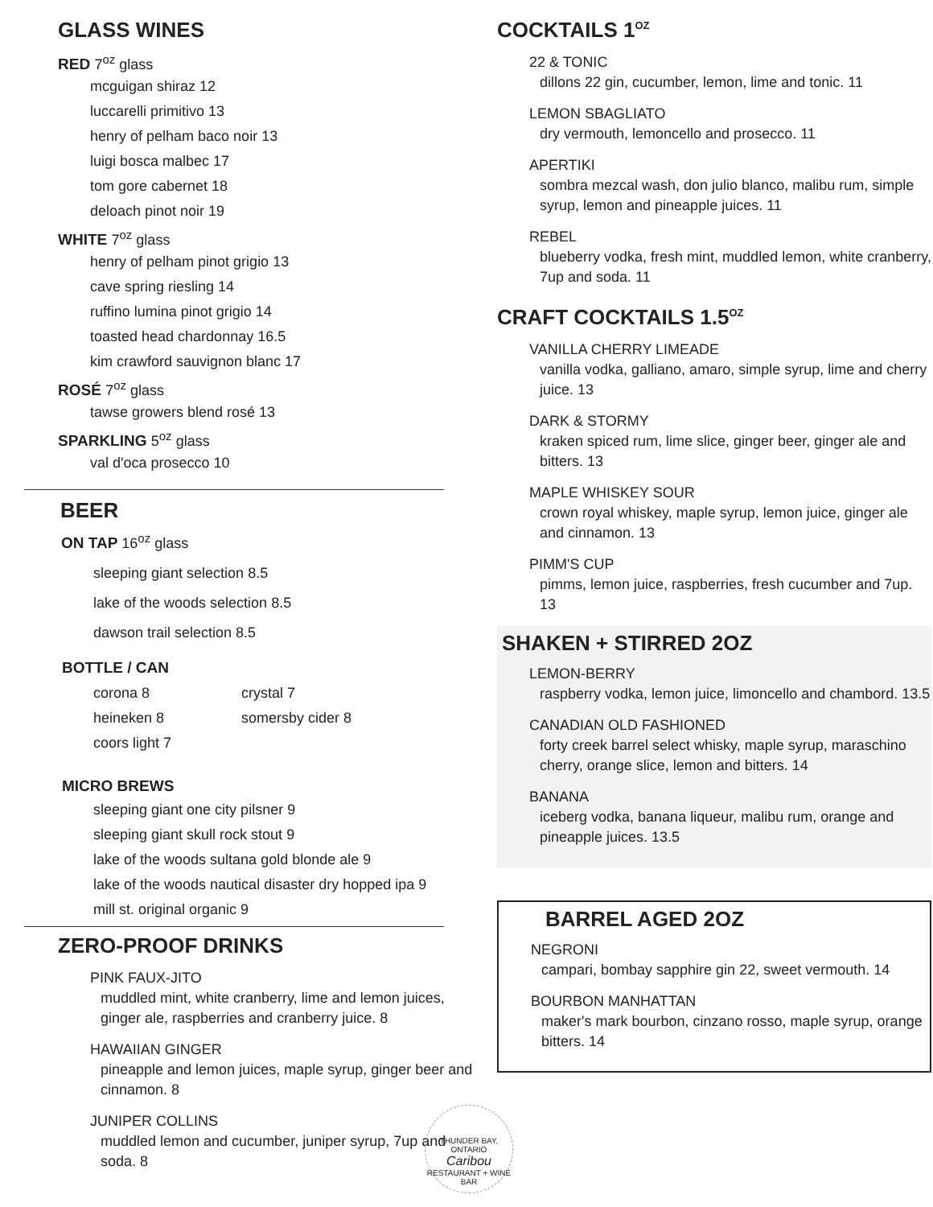GLASS WINES
RED 7<sup>oz</sup> glass
mcguigan shiraz 12
luccarelli primitivo 13
henry of pelham baco noir 13
luigi bosca malbec 17
tom gore cabernet 18
deloach pinot noir 19
WHITE 7<sup>oz</sup> glass
henry of pelham pinot grigio 13
cave spring riesling 14
ruffino lumina pinot grigio 14
toasted head chardonnay 16.5
kim crawford sauvignon blanc 17
ROSÉ 7<sup>oz</sup> glass
tawse growers blend rosé 13
SPARKLING 5<sup>oz</sup> glass
val d'oca prosecco 10
BEER
ON TAP 16<sup>oz</sup> glass
sleeping giant selection 8.5
lake of the woods selection 8.5
dawson trail selection 8.5
BOTTLE / CAN
corona 8
heineken 8
coors light 7
crystal 7
somersby cider 8
MICRO BREWS
sleeping giant one city pilsner 9
sleeping giant skull rock stout 9
lake of the woods sultana gold blonde ale 9
lake of the woods nautical disaster dry hopped ipa 9
mill st. original organic 9
ZERO-PROOF DRINKS
PINK FAUX-JITO
muddled mint, white cranberry, lime and lemon juices, ginger ale, raspberries and cranberry juice. 8
HAWAIIAN GINGER
pineapple and lemon juices, maple syrup, ginger beer and cinnamon. 8
JUNIPER COLLINS
muddled lemon and cucumber, juniper syrup, 7up and soda. 8
COCKTAILS 1<sup>OZ</sup>
22 & TONIC
dillons 22 gin, cucumber, lemon, lime and tonic. 11
LEMON SBAGLIATO
dry vermouth, lemoncello and prosecco. 11
APERTIKI
sombra mezcal wash, don julio blanco, malibu rum, simple syrup, lemon and pineapple juices. 11
REBEL
blueberry vodka, fresh mint, muddled lemon, white cranberry, 7up and soda. 11
CRAFT COCKTAILS 1.5<sup>OZ</sup>
VANILLA CHERRY LIMEADE
vanilla vodka, galliano, amaro, simple syrup, lime and cherry juice. 13
DARK & STORMY
kraken spiced rum, lime slice, ginger beer, ginger ale and bitters. 13
MAPLE WHISKEY SOUR
crown royal whiskey, maple syrup, lemon juice, ginger ale and cinnamon. 13
PIMM'S CUP
pimms, lemon juice, raspberries, fresh cucumber and 7up. 13
SHAKEN + STIRRED 2OZ
LEMON-BERRY
raspberry vodka, lemon juice, limoncello and chambord. 13.5
CANADIAN OLD FASHIONED
forty creek barrel select whisky, maple syrup, maraschino cherry, orange slice, lemon and bitters. 14
BANANA
iceberg vodka, banana liqueur, malibu rum, orange and pineapple juices. 13.5
BARREL AGED 2OZ
NEGRONI
campari, bombay sapphire gin 22, sweet vermouth. 14
BOURBON MANHATTAN
maker's mark bourbon, cinzano rosso, maple syrup, orange bitters. 14
THUNDER BAY, ONTARIO
Caribou
RESTAURANT + WINE BAR